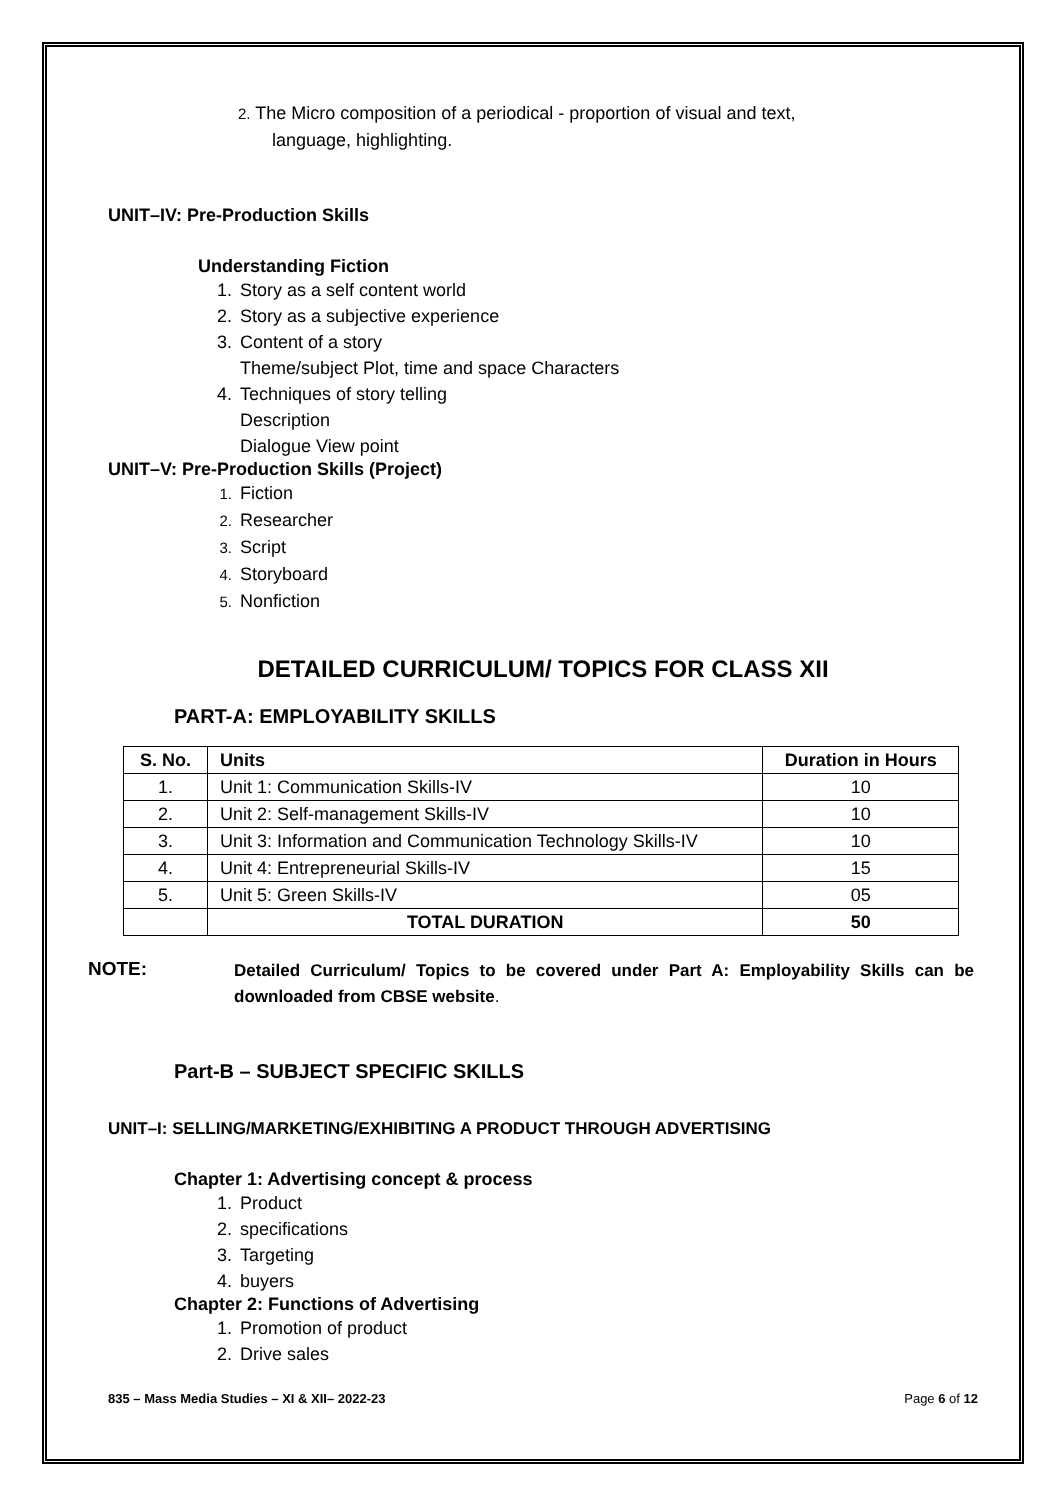2. The Micro composition of a periodical - proportion of visual and text,
language, highlighting.
UNIT–IV: Pre-Production Skills
Understanding Fiction
1. Story as a self content world
2. Story as a subjective experience
3. Content of a story
Theme/subject Plot, time and space Characters
4. Techniques of story telling
Description
Dialogue View point
UNIT–V: Pre-Production Skills (Project)
1. Fiction
2. Researcher
3. Script
4. Storyboard
5. Nonfiction
DETAILED CURRICULUM/ TOPICS FOR CLASS XII
PART-A: EMPLOYABILITY SKILLS
| S. No. | Units | Duration in Hours |
| --- | --- | --- |
| 1. | Unit 1: Communication Skills-IV | 10 |
| 2. | Unit 2: Self-management Skills-IV | 10 |
| 3. | Unit 3: Information and Communication Technology Skills-IV | 10 |
| 4. | Unit 4: Entrepreneurial Skills-IV | 15 |
| 5. | Unit 5: Green Skills-IV | 05 |
| | TOTAL DURATION | 50 |
NOTE:
Detailed Curriculum/ Topics to be covered under Part A: Employability Skills can be downloaded from CBSE website.
Part-B – SUBJECT SPECIFIC SKILLS
UNIT–I: SELLING/MARKETING/EXHIBITING A PRODUCT THROUGH ADVERTISING
Chapter 1: Advertising concept & process
1. Product
2. specifications
3. Targeting
4. buyers
Chapter 2: Functions of Advertising
1. Promotion of product
2. Drive sales
835 – Mass Media Studies – XI & XII– 2022-23 Page 6 of 12